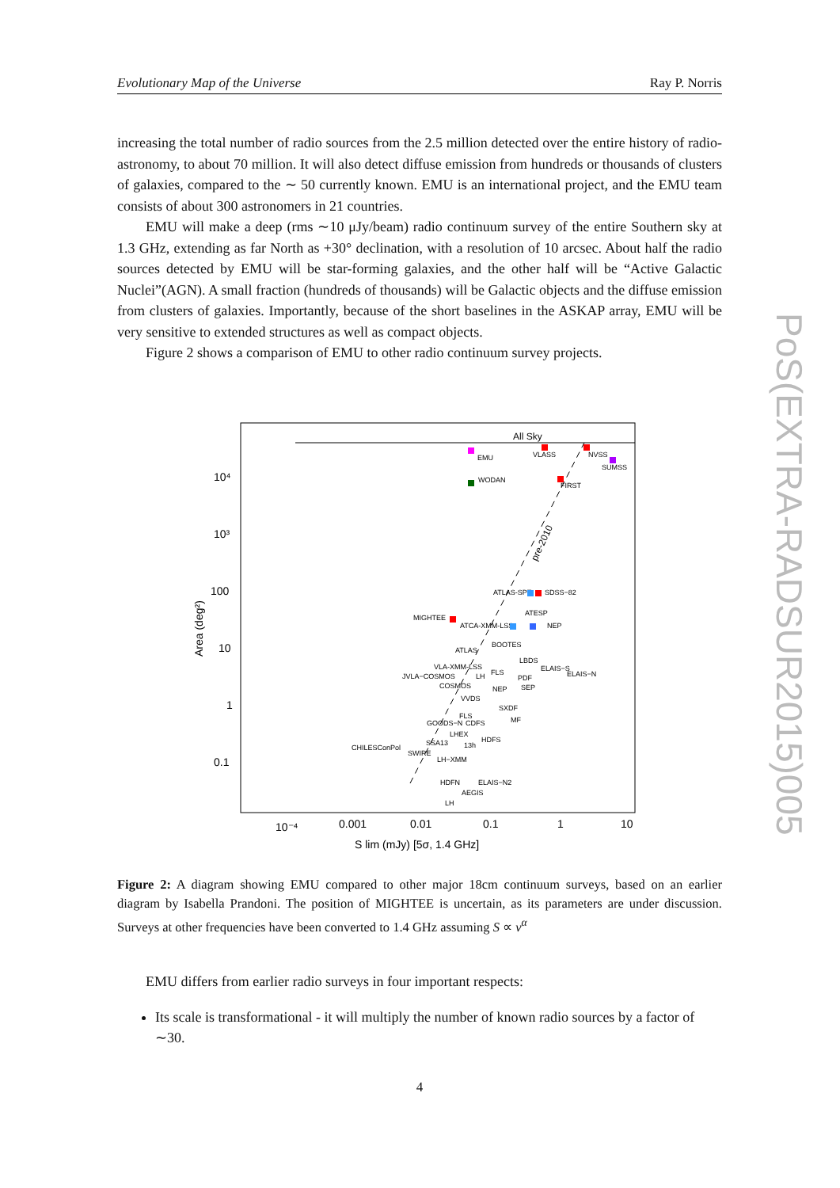Evolutionary Map of the Universe Ray P. Norris
increasing the total number of radio sources from the 2.5 million detected over the entire history of radio-astronomy, to about 70 million. It will also detect diffuse emission from hundreds or thousands of clusters of galaxies, compared to the ∼ 50 currently known. EMU is an international project, and the EMU team consists of about 300 astronomers in 21 countries.
EMU will make a deep (rms ∼10 μJy/beam) radio continuum survey of the entire Southern sky at 1.3 GHz, extending as far North as +30° declination, with a resolution of 10 arcsec. About half the radio sources detected by EMU will be star-forming galaxies, and the other half will be “Active Galactic Nuclei”(AGN). A small fraction (hundreds of thousands) will be Galactic objects and the diffuse emission from clusters of galaxies. Importantly, because of the short baselines in the ASKAP array, EMU will be very sensitive to extended structures as well as compact objects.
Figure 2 shows a comparison of EMU to other radio continuum survey projects.
All Sky
pre-2010
EMU
VLASS
NVSS
SUMSS
WODAN
FIRST
ATLAS-SPT
SDSS−82
MIGHTEE
ATESP
ATCA-XMM-LSS
NEP
ATLAS
BOOTES
LBDS
ELAIS−S
ELAIS−N
VLA-XMM-LSS
JVLA−COSMOS
LH
FLS
PDF
COSMOS
NEP
SEP
VVDS
SXDF
FLS
GOODS−N
CDFS
MF
LHEX
HDFS
SSA13
13h
CHILESConPol
SWIRE
LH−XMM
HDFN
ELAIS−N2
AEGIS
LH
10⁴
10³
100
10
1
0.1
10⁻⁴
0.001
0.01
0.1
1
10
S lim (mJy) [5σ, 1.4 GHz]
Area (deg²)
Figure 2: A diagram showing EMU compared to other major 18cm continuum surveys, based on an earlier diagram by Isabella Prandoni. The position of MIGHTEE is uncertain, as its parameters are under discussion. Surveys at other frequencies have been converted to 1.4 GHz assuming S ∝ ν<sup>α</sup>
EMU differs from earlier radio surveys in four important respects:
Its scale is transformational - it will multiply the number of known radio sources by a factor of ∼30.
4
PoS(EXTRA-RADSUR2015)005